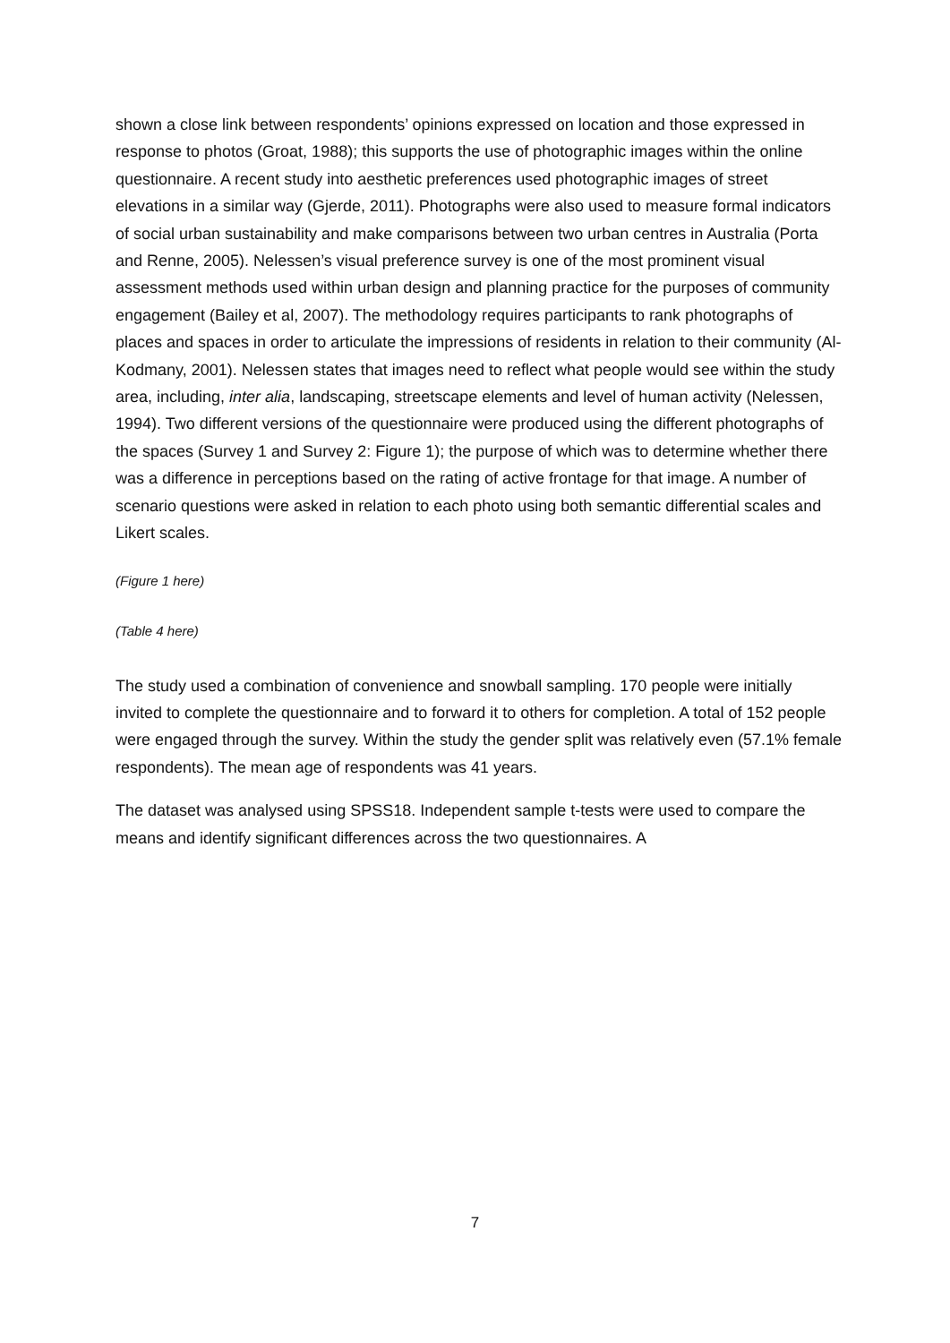shown a close link between respondents’ opinions expressed on location and those expressed in response to photos (Groat, 1988); this supports the use of photographic images within the online questionnaire. A recent study into aesthetic preferences used photographic images of street elevations in a similar way (Gjerde, 2011). Photographs were also used to measure formal indicators of social urban sustainability and make comparisons between two urban centres in Australia (Porta and Renne, 2005). Nelessen’s visual preference survey is one of the most prominent visual assessment methods used within urban design and planning practice for the purposes of community engagement (Bailey et al, 2007). The methodology requires participants to rank photographs of places and spaces in order to articulate the impressions of residents in relation to their community (Al-Kodmany, 2001). Nelessen states that images need to reflect what people would see within the study area, including, inter alia, landscaping, streetscape elements and level of human activity (Nelessen, 1994). Two different versions of the questionnaire were produced using the different photographs of the spaces (Survey 1 and Survey 2: Figure 1); the purpose of which was to determine whether there was a difference in perceptions based on the rating of active frontage for that image. A number of scenario questions were asked in relation to each photo using both semantic differential scales and Likert scales.
(Figure 1 here)
(Table 4 here)
The study used a combination of convenience and snowball sampling. 170 people were initially invited to complete the questionnaire and to forward it to others for completion. A total of 152 people were engaged through the survey. Within the study the gender split was relatively even (57.1% female respondents). The mean age of respondents was 41 years.
The dataset was analysed using SPSS18. Independent sample t-tests were used to compare the means and identify significant differences across the two questionnaires. A
7